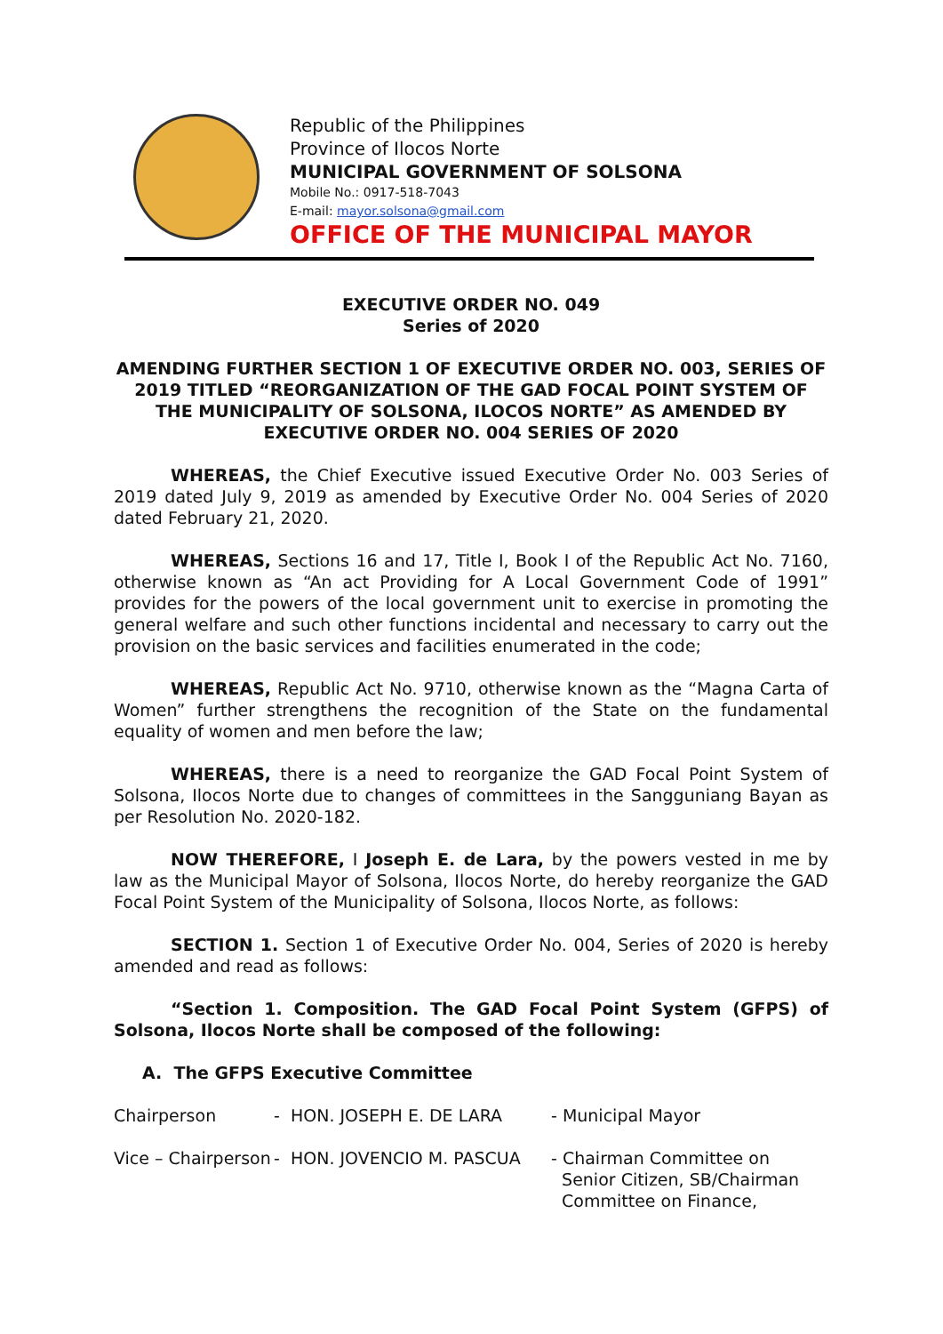Republic of the Philippines
Province of Ilocos Norte
MUNICIPAL GOVERNMENT OF SOLSONA
Mobile No.: 0917-518-7043
E-mail: mayor.solsona@gmail.com
OFFICE OF THE MUNICIPAL MAYOR
EXECUTIVE ORDER NO. 049
Series of 2020
AMENDING FURTHER SECTION 1 OF EXECUTIVE ORDER NO. 003, SERIES OF 2019 TITLED “REORGANIZATION OF THE GAD FOCAL POINT SYSTEM OF THE MUNICIPALITY OF SOLSONA, ILOCOS NORTE” AS AMENDED BY EXECUTIVE ORDER NO. 004 SERIES OF 2020
WHEREAS, the Chief Executive issued Executive Order No. 003 Series of 2019 dated July 9, 2019 as amended by Executive Order No. 004 Series of 2020 dated February 21, 2020.
WHEREAS, Sections 16 and 17, Title I, Book I of the Republic Act No. 7160, otherwise known as “An act Providing for A Local Government Code of 1991” provides for the powers of the local government unit to exercise in promoting the general welfare and such other functions incidental and necessary to carry out the provision on the basic services and facilities enumerated in the code;
WHEREAS, Republic Act No. 9710, otherwise known as the “Magna Carta of Women” further strengthens the recognition of the State on the fundamental equality of women and men before the law;
WHEREAS, there is a need to reorganize the GAD Focal Point System of Solsona, Ilocos Norte due to changes of committees in the Sangguniang Bayan as per Resolution No. 2020-182.
NOW THEREFORE, I Joseph E. de Lara, by the powers vested in me by law as the Municipal Mayor of Solsona, Ilocos Norte, do hereby reorganize the GAD Focal Point System of the Municipality of Solsona, Ilocos Norte, as follows:
SECTION 1. Section 1 of Executive Order No. 004, Series of 2020 is hereby amended and read as follows:
“Section 1. Composition. The GAD Focal Point System (GFPS) of Solsona, Ilocos Norte shall be composed of the following:
A. The GFPS Executive Committee
Chairperson - HON. JOSEPH E. DE LARA - Municipal Mayor
Vice – Chairperson
- HON. JOVENCIO M. PASCUA - Chairman Committee on
Senior Citizen, SB/Chairman
Committee on Finance,